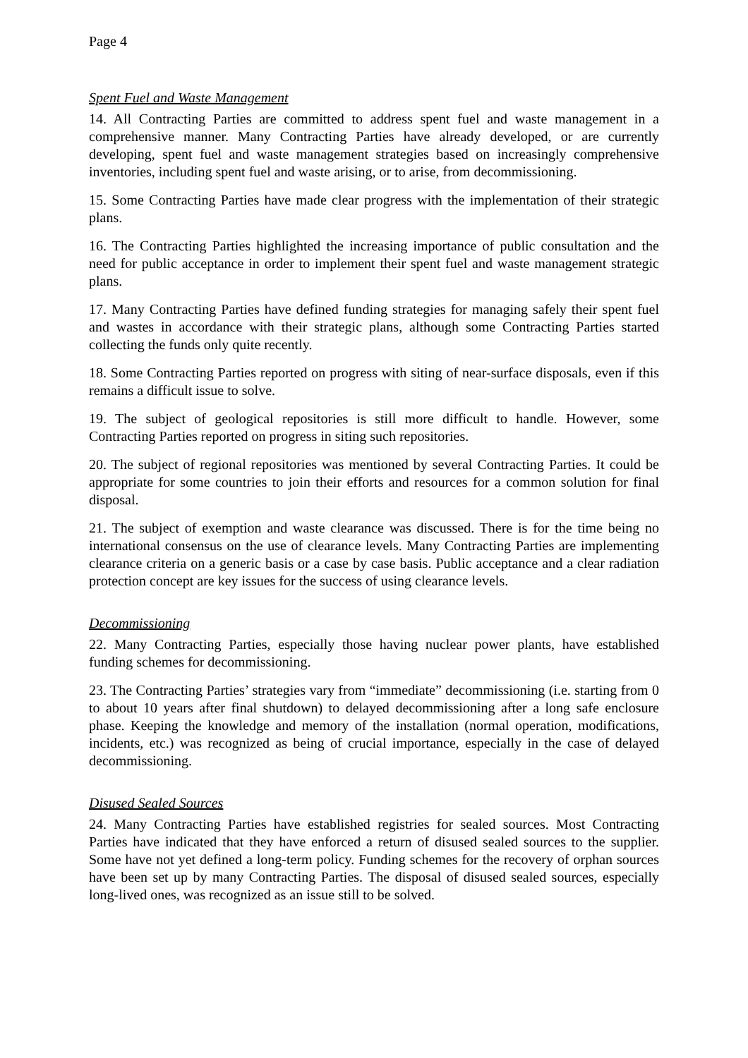Page 4
Spent Fuel and Waste Management
14. All Contracting Parties are committed to address spent fuel and waste management in a comprehensive manner. Many Contracting Parties have already developed, or are currently developing, spent fuel and waste management strategies based on increasingly comprehensive inventories, including spent fuel and waste arising, or to arise, from decommissioning.
15. Some Contracting Parties have made clear progress with the implementation of their strategic plans.
16. The Contracting Parties highlighted the increasing importance of public consultation and the need for public acceptance in order to implement their spent fuel and waste management strategic plans.
17. Many Contracting Parties have defined funding strategies for managing safely their spent fuel and wastes in accordance with their strategic plans, although some Contracting Parties started collecting the funds only quite recently.
18. Some Contracting Parties reported on progress with siting of near-surface disposals, even if this remains a difficult issue to solve.
19. The subject of geological repositories is still more difficult to handle. However, some Contracting Parties reported on progress in siting such repositories.
20. The subject of regional repositories was mentioned by several Contracting Parties. It could be appropriate for some countries to join their efforts and resources for a common solution for final disposal.
21. The subject of exemption and waste clearance was discussed. There is for the time being no international consensus on the use of clearance levels. Many Contracting Parties are implementing clearance criteria on a generic basis or a case by case basis. Public acceptance and a clear radiation protection concept are key issues for the success of using clearance levels.
Decommissioning
22. Many Contracting Parties, especially those having nuclear power plants, have established funding schemes for decommissioning.
23. The Contracting Parties’ strategies vary from “immediate” decommissioning (i.e. starting from 0 to about 10 years after final shutdown) to delayed decommissioning after a long safe enclosure phase. Keeping the knowledge and memory of the installation (normal operation, modifications, incidents, etc.) was recognized as being of crucial importance, especially in the case of delayed decommissioning.
Disused Sealed Sources
24. Many Contracting Parties have established registries for sealed sources. Most Contracting Parties have indicated that they have enforced a return of disused sealed sources to the supplier. Some have not yet defined a long-term policy. Funding schemes for the recovery of orphan sources have been set up by many Contracting Parties. The disposal of disused sealed sources, especially long-lived ones, was recognized as an issue still to be solved.